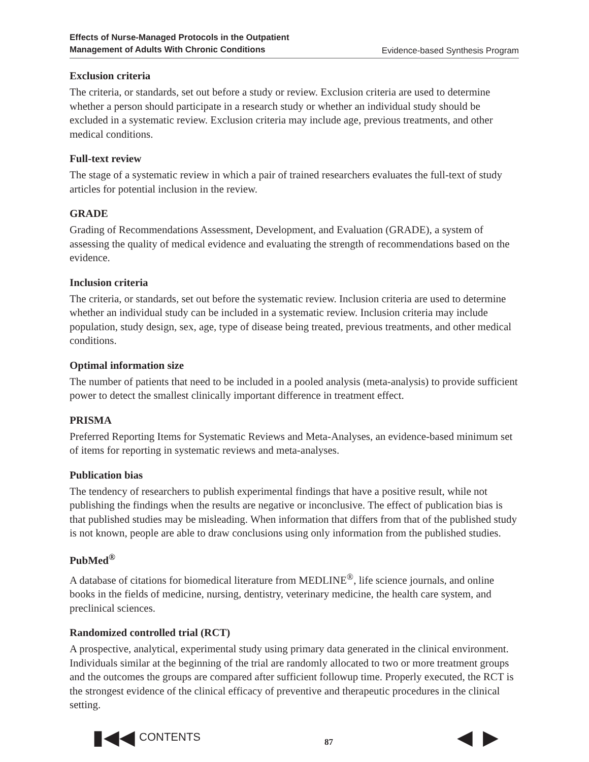Effects of Nurse-Managed Protocols in the Outpatient
Management of Adults With Chronic Conditions Evidence-based Synthesis Program
Exclusion criteria
The criteria, or standards, set out before a study or review. Exclusion criteria are used to determine whether a person should participate in a research study or whether an individual study should be excluded in a systematic review. Exclusion criteria may include age, previous treatments, and other medical conditions.
Full-text review
The stage of a systematic review in which a pair of trained researchers evaluates the full-text of study articles for potential inclusion in the review.
GRADE
Grading of Recommendations Assessment, Development, and Evaluation (GRADE), a system of assessing the quality of medical evidence and evaluating the strength of recommendations based on the evidence.
Inclusion criteria
The criteria, or standards, set out before the systematic review. Inclusion criteria are used to determine whether an individual study can be included in a systematic review. Inclusion criteria may include population, study design, sex, age, type of disease being treated, previous treatments, and other medical conditions.
Optimal information size
The number of patients that need to be included in a pooled analysis (meta-analysis) to provide sufficient power to detect the smallest clinically important difference in treatment effect.
PRISMA
Preferred Reporting Items for Systematic Reviews and Meta-Analyses, an evidence-based minimum set of items for reporting in systematic reviews and meta-analyses.
Publication bias
The tendency of researchers to publish experimental findings that have a positive result, while not publishing the findings when the results are negative or inconclusive. The effect of publication bias is that published studies may be misleading. When information that differs from that of the published study is not known, people are able to draw conclusions using only information from the published studies.
PubMed<sup>®</sup>
A database of citations for biomedical literature from MEDLINE<sup>®</sup>, life science journals, and online books in the fields of medicine, nursing, dentistry, veterinary medicine, the health care system, and preclinical sciences.
Randomized controlled trial (RCT)
A prospective, analytical, experimental study using primary data generated in the clinical environment. Individuals similar at the beginning of the trial are randomly allocated to two or more treatment groups and the outcomes the groups are compared after sufficient followup time. Properly executed, the RCT is the strongest evidence of the clinical efficacy of preventive and therapeutic procedures in the clinical setting.
▮◀◀ CONTENTS
87 ◀ ▶